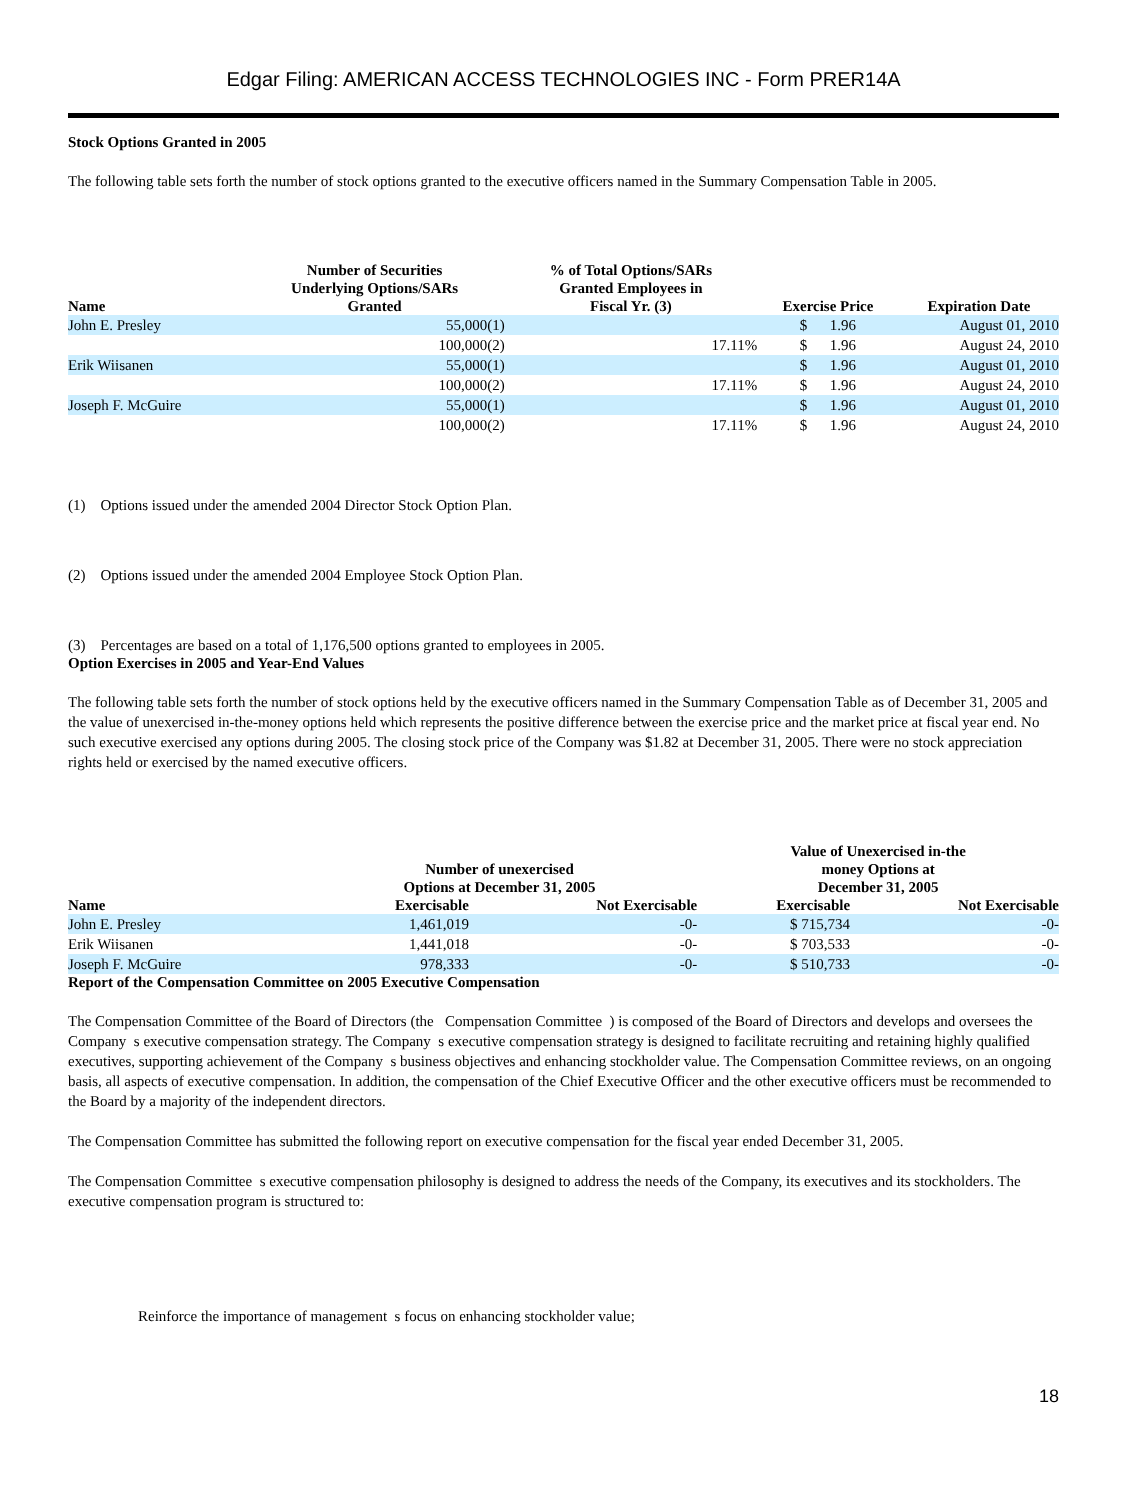Edgar Filing: AMERICAN ACCESS TECHNOLOGIES INC - Form PRER14A
Stock Options Granted in 2005
The following table sets forth the number of stock options granted to the executive officers named in the Summary Compensation Table in 2005.
| Name | Number of Securities Underlying Options/SARs Granted | % of Total Options/SARs Granted Employees in Fiscal Yr. (3) | Exercise Price | Expiration Date |
| --- | --- | --- | --- | --- |
| John E. Presley | 55,000(1) | | $ 1.96 | August 01, 2010 |
| | 100,000(2) | 17.11% | $ 1.96 | August 24, 2010 |
| Erik Wiisanen | 55,000(1) | | $ 1.96 | August 01, 2010 |
| | 100,000(2) | 17.11% | $ 1.96 | August 24, 2010 |
| Joseph F. McGuire | 55,000(1) | | $ 1.96 | August 01, 2010 |
| | 100,000(2) | 17.11% | $ 1.96 | August 24, 2010 |
(1) Options issued under the amended 2004 Director Stock Option Plan.
(2) Options issued under the amended 2004 Employee Stock Option Plan.
(3) Percentages are based on a total of 1,176,500 options granted to employees in 2005.
Option Exercises in 2005 and Year-End Values
The following table sets forth the number of stock options held by the executive officers named in the Summary Compensation Table as of December 31, 2005 and the value of unexercised in-the-money options held which represents the positive difference between the exercise price and the market price at fiscal year end. No such executive exercised any options during 2005. The closing stock price of the Company was $1.82 at December 31, 2005. There were no stock appreciation rights held or exercised by the named executive officers.
| | Number of unexercised Options at December 31, 2005 | | Value of Unexercised in-the money Options at December 31, 2005 | |
| --- | --- | --- | --- | --- |
| Name | Exercisable | Not Exercisable | Exercisable | Not Exercisable |
| John E. Presley | 1,461,019 | -0- | $ 715,734 | -0- |
| Erik Wiisanen | 1,441,018 | -0- | $ 703,533 | -0- |
| Joseph F. McGuire | 978,333 | -0- | $ 510,733 | -0- |
Report of the Compensation Committee on 2005 Executive Compensation
The Compensation Committee of the Board of Directors (the Compensation Committee ) is composed of the Board of Directors and develops and oversees the Company s executive compensation strategy. The Company s executive compensation strategy is designed to facilitate recruiting and retaining highly qualified executives, supporting achievement of the Company s business objectives and enhancing stockholder value. The Compensation Committee reviews, on an ongoing basis, all aspects of executive compensation. In addition, the compensation of the Chief Executive Officer and the other executive officers must be recommended to the Board by a majority of the independent directors.
The Compensation Committee has submitted the following report on executive compensation for the fiscal year ended December 31, 2005.
The Compensation Committee s executive compensation philosophy is designed to address the needs of the Company, its executives and its stockholders. The executive compensation program is structured to:
Reinforce the importance of management s focus on enhancing stockholder value;
18